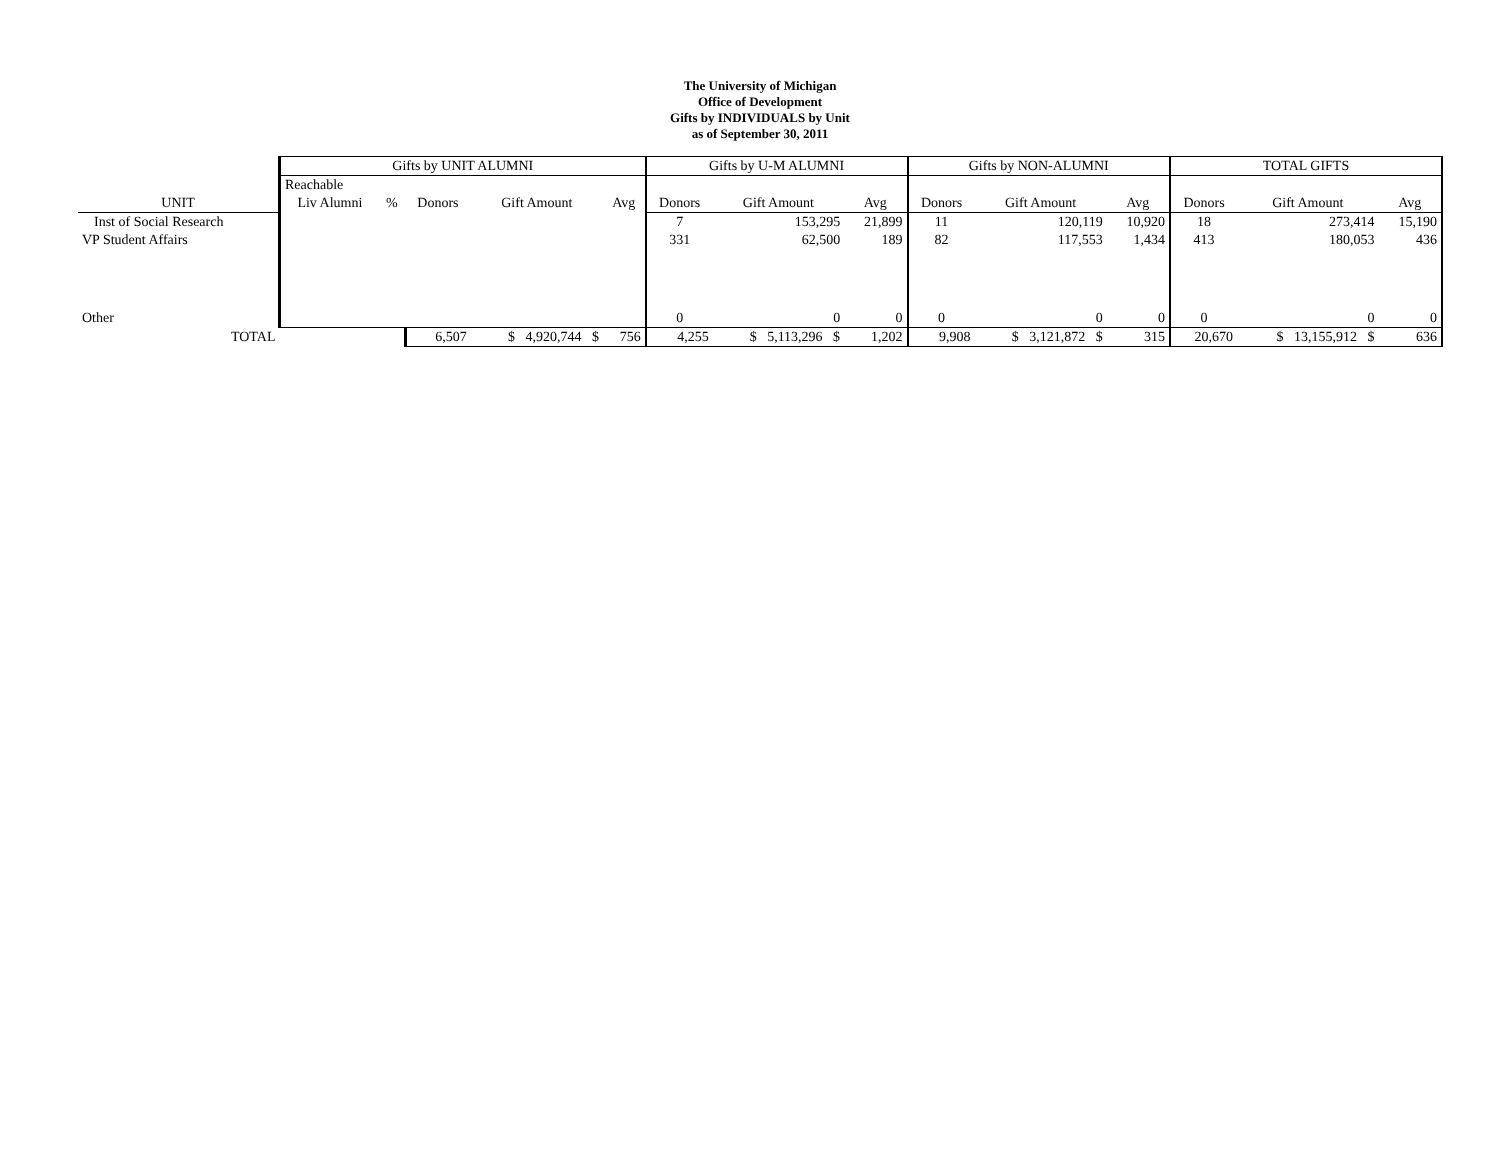The University of Michigan
Office of Development
Gifts by INDIVIDUALS by Unit
as of September 30, 2011
| | Gifts by UNIT ALUMNI | | | | | Gifts by U-M ALUMNI | | | Gifts by NON-ALUMNI | | | TOTAL GIFTS | | |
| --- | --- | --- | --- | --- | --- | --- | --- | --- | --- | --- | --- | --- | --- | --- |
| | Reachable | | | | | | | | | | | | | |
| UNIT | Liv Alumni | % | Donors | Gift Amount | Avg | Donors | Gift Amount | Avg | Donors | Gift Amount | Avg | Donors | Gift Amount | Avg |
| Inst of Social Research | | | | | | 7 | 153,295 | 21,899 | 11 | 120,119 | 10,920 | 18 | 273,414 | 15,190 |
| VP Student Affairs | | | | | | 331 | 62,500 | 189 | 82 | 117,553 | 1,434 | 413 | 180,053 | 436 |
| Other | | | | | | 0 | 0 | 0 | 0 | 0 | 0 | 0 | 0 | 0 |
| TOTAL | | | 6,507 | $ 4,920,744 $ | 756 | 4,255 | $ 5,113,296 $ | 1,202 | 9,908 | $ 3,121,872 $ | 315 | 20,670 | $ 13,155,912 $ | 636 |